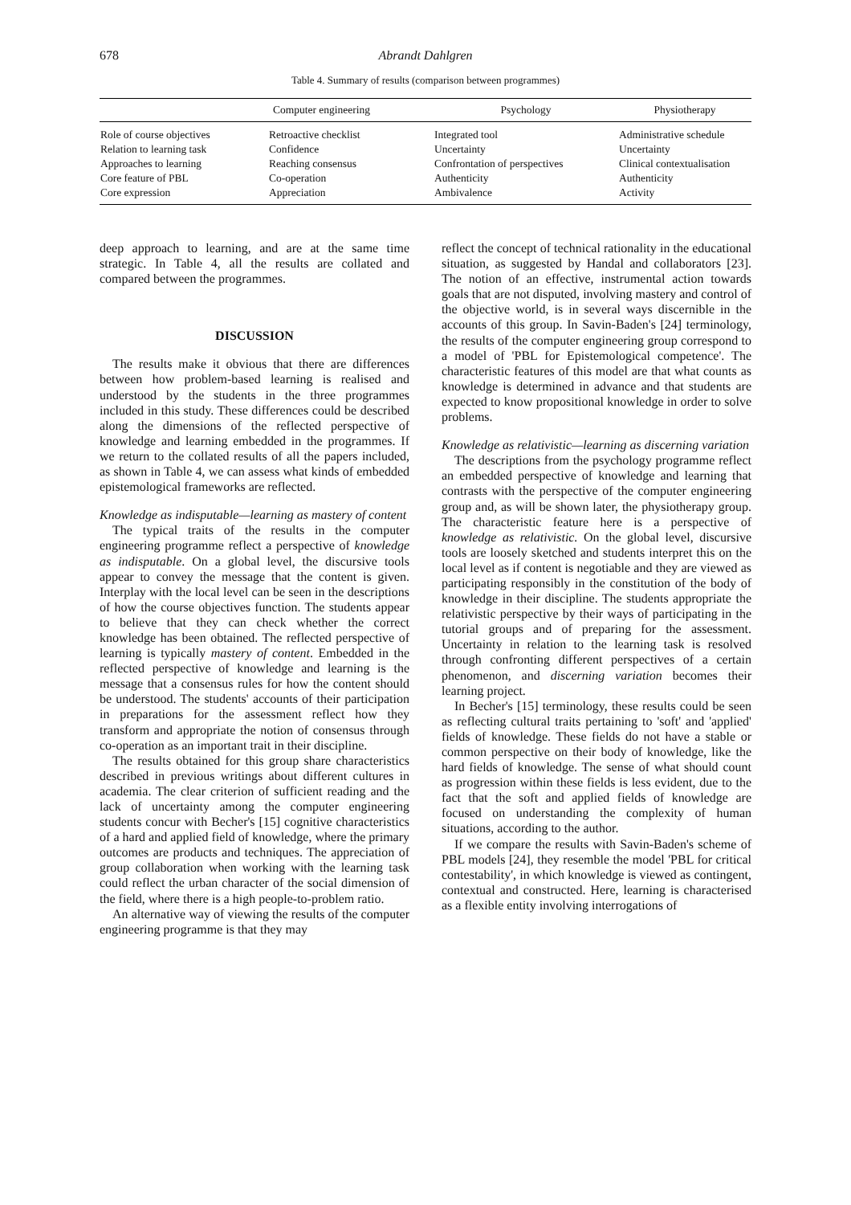678 Abrandt Dahlgren
Table 4. Summary of results (comparison between programmes)
| | Computer engineering | Psychology | Physiotherapy |
| --- | --- | --- | --- |
| Role of course objectives | Retroactive checklist | Integrated tool | Administrative schedule |
| Relation to learning task | Confidence | Uncertainty | Uncertainty |
| Approaches to learning | Reaching consensus | Confrontation of perspectives | Clinical contextualisation |
| Core feature of PBL | Co-operation | Authenticity | Authenticity |
| Core expression | Appreciation | Ambivalence | Activity |
deep approach to learning, and are at the same time strategic. In Table 4, all the results are collated and compared between the programmes.
DISCUSSION
The results make it obvious that there are differences between how problem-based learning is realised and understood by the students in the three programmes included in this study. These differences could be described along the dimensions of the reflected perspective of knowledge and learning embedded in the programmes. If we return to the collated results of all the papers included, as shown in Table 4, we can assess what kinds of embedded epistemological frameworks are reflected.
Knowledge as indisputable—learning as mastery of content
The typical traits of the results in the computer engineering programme reflect a perspective of knowledge as indisputable. On a global level, the discursive tools appear to convey the message that the content is given. Interplay with the local level can be seen in the descriptions of how the course objectives function. The students appear to believe that they can check whether the correct knowledge has been obtained. The reflected perspective of learning is typically mastery of content. Embedded in the reflected perspective of knowledge and learning is the message that a consensus rules for how the content should be understood. The students' accounts of their participation in preparations for the assessment reflect how they transform and appropriate the notion of consensus through co-operation as an important trait in their discipline.
The results obtained for this group share characteristics described in previous writings about different cultures in academia. The clear criterion of sufficient reading and the lack of uncertainty among the computer engineering students concur with Becher's [15] cognitive characteristics of a hard and applied field of knowledge, where the primary outcomes are products and techniques. The appreciation of group collaboration when working with the learning task could reflect the urban character of the social dimension of the field, where there is a high people-to-problem ratio.
An alternative way of viewing the results of the computer engineering programme is that they may
reflect the concept of technical rationality in the educational situation, as suggested by Handal and collaborators [23]. The notion of an effective, instrumental action towards goals that are not disputed, involving mastery and control of the objective world, is in several ways discernible in the accounts of this group. In Savin-Baden's [24] terminology, the results of the computer engineering group correspond to a model of 'PBL for Epistemological competence'. The characteristic features of this model are that what counts as knowledge is determined in advance and that students are expected to know propositional knowledge in order to solve problems.
Knowledge as relativistic—learning as discerning variation
The descriptions from the psychology programme reflect an embedded perspective of knowledge and learning that contrasts with the perspective of the computer engineering group and, as will be shown later, the physiotherapy group. The characteristic feature here is a perspective of knowledge as relativistic. On the global level, discursive tools are loosely sketched and students interpret this on the local level as if content is negotiable and they are viewed as participating responsibly in the constitution of the body of knowledge in their discipline. The students appropriate the relativistic perspective by their ways of participating in the tutorial groups and of preparing for the assessment. Uncertainty in relation to the learning task is resolved through confronting different perspectives of a certain phenomenon, and discerning variation becomes their learning project.
In Becher's [15] terminology, these results could be seen as reflecting cultural traits pertaining to 'soft' and 'applied' fields of knowledge. These fields do not have a stable or common perspective on their body of knowledge, like the hard fields of knowledge. The sense of what should count as progression within these fields is less evident, due to the fact that the soft and applied fields of knowledge are focused on understanding the complexity of human situations, according to the author.
If we compare the results with Savin-Baden's scheme of PBL models [24], they resemble the model 'PBL for critical contestability', in which knowledge is viewed as contingent, contextual and constructed. Here, learning is characterised as a flexible entity involving interrogations of